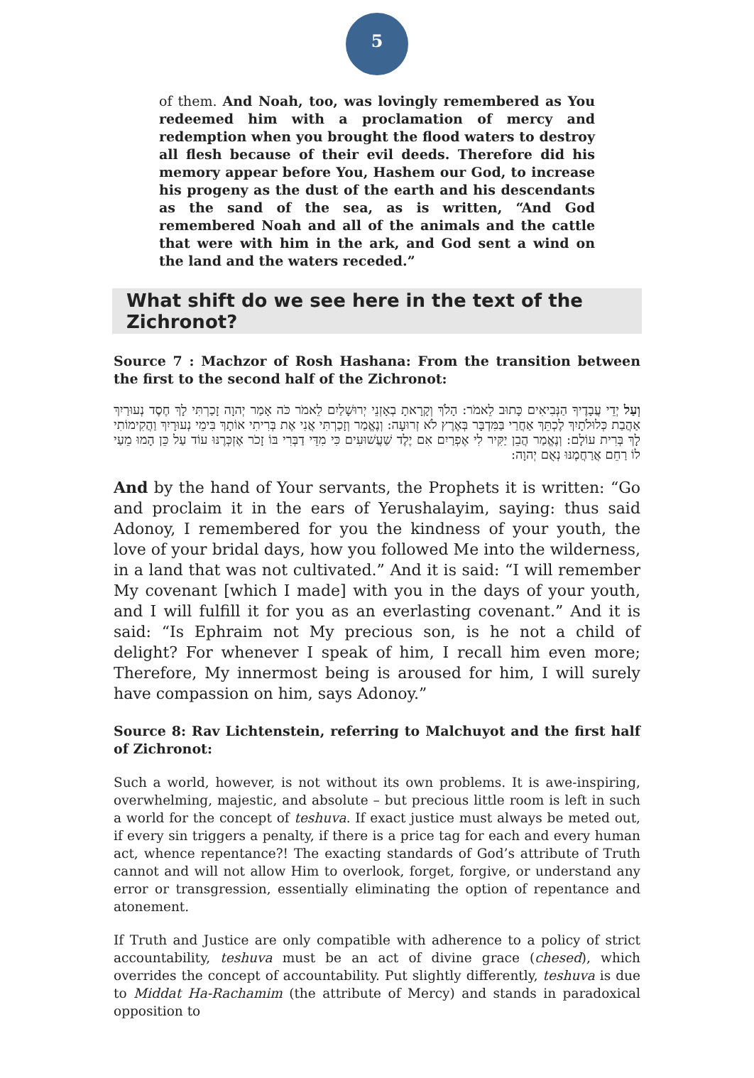5
of them. And Noah, too, was lovingly remembered as You redeemed him with a proclamation of mercy and redemption when you brought the flood waters to destroy all flesh because of their evil deeds. Therefore did his memory appear before You, Hashem our God, to increase his progeny as the dust of the earth and his descendants as the sand of the sea, as is written, “And God remembered Noah and all of the animals and the cattle that were with him in the ark, and God sent a wind on the land and the waters receded.”
What shift do we see here in the text of the Zichronot?
Source 7 : Machzor of Rosh Hashana: From the transition between the first to the second half of the Zichronot:
וְעַל יְדֵי עֲבָדֶיךָ הַנְּבִיאִים כָּתוּב לֵאמֹר: הָלֹךְ וְקָרָאתָ בְאָזְנֵי יְרוּשָׁלַיִם לֵאמֹר כֹּה אָמַר יְהוָה זָכַרְתִּי לָךְ חֶסֶד נְעוּרַיִךְ אַהֲבַת כְּלוּלֹתָיִךְ לֶכְתֵּךְ אַחֲרַי בַּמִּדְבָּר בְּאֶרֶץ לֹא זְרוּעָה: וְנֶאֱמַר וְזָכַרְתִּי אֲנִי אֶת בְּרִיתִי אוֹתָךְ בִּימֵי נְעוּרָיִךְ וַהֲקִימוֹתִי לָךְ בְּרִית עוֹלָם: וְנֶאֱמַר הֲבֵן יַקִּיר לִי אֶפְרַיִם אִם יֶלֶד שַׁעֲשׁוּעִים כִּי מִדֵּי דַבְּרִי בּוֹ זָכֹר אֶזְכְּרֶנּוּ עוֹד עַל כֵּן הָמוּ מֵעַי לוֹ רַחֵם אֲרַחֲמֶנּוּ נְאֻם יְהוָה:
And by the hand of Your servants, the Prophets it is written: “Go and proclaim it in the ears of Yerushalayim, saying: thus said Adonoy, I remembered for you the kindness of your youth, the love of your bridal days, how you followed Me into the wilderness, in a land that was not cultivated.” And it is said: “I will remember My covenant [which I made] with you in the days of your youth, and I will fulfill it for you as an everlasting covenant.” And it is said: “Is Ephraim not My precious son, is he not a child of delight? For whenever I speak of him, I recall him even more; Therefore, My innermost being is aroused for him, I will surely have compassion on him, says Adonoy.”
Source 8: Rav Lichtenstein, referring to Malchuyot and the first half of Zichronot:
Such a world, however, is not without its own problems. It is awe-inspiring, overwhelming, majestic, and absolute – but precious little room is left in such a world for the concept of teshuva. If exact justice must always be meted out, if every sin triggers a penalty, if there is a price tag for each and every human act, whence repentance?! The exacting standards of God’s attribute of Truth cannot and will not allow Him to overlook, forget, forgive, or understand any error or transgression, essentially eliminating the option of repentance and atonement.
If Truth and Justice are only compatible with adherence to a policy of strict accountability, teshuva must be an act of divine grace (chesed), which overrides the concept of accountability. Put slightly differently, teshuva is due to Middat Ha-Rachamim (the attribute of Mercy) and stands in paradoxical opposition to